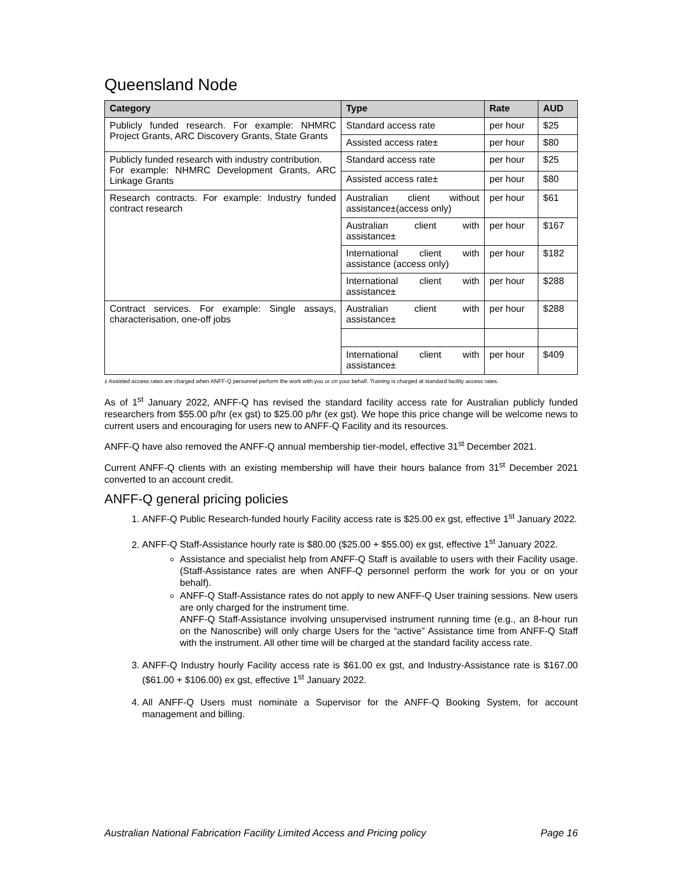Queensland Node
| Category | Type | Rate | AUD |
| --- | --- | --- | --- |
| Publicly funded research. For example: NHMRC Project Grants, ARC Discovery Grants, State Grants | Standard access rate | per hour | $25 |
| | Assisted access rate± | per hour | $80 |
| Publicly funded research with industry contribution. For example: NHMRC Development Grants, ARC Linkage Grants | Standard access rate | per hour | $25 |
| | Assisted access rate± | per hour | $80 |
| Research contracts. For example: Industry funded contract research | Australian client without assistance±(access only) | per hour | $61 |
| | Australian client with assistance± | per hour | $167 |
| | International client with assistance (access only) | per hour | $182 |
| | International client with assistance± | per hour | $288 |
| Contract services. For example: Single assays, characterisation, one-off jobs | Australian client with assistance± | per hour | $288 |
| | International client with assistance± | per hour | $409 |
± Assisted access rates are charged when ANFF-Q personnel perform the work with you or on your behalf. Training is charged at standard facility access rates.
As of 1<sup>st</sup> January 2022, ANFF-Q has revised the standard facility access rate for Australian publicly funded researchers from $55.00 p/hr (ex gst) to $25.00 p/hr (ex gst). We hope this price change will be welcome news to current users and encouraging for users new to ANFF-Q Facility and its resources.
ANFF-Q have also removed the ANFF-Q annual membership tier-model, effective 31<sup>st</sup> December 2021.
Current ANFF-Q clients with an existing membership will have their hours balance from 31<sup>st</sup> December 2021 converted to an account credit.
ANFF-Q general pricing policies
1. ANFF-Q Public Research-funded hourly Facility access rate is $25.00 ex gst, effective 1<sup>st</sup> January 2022.
2. ANFF-Q Staff-Assistance hourly rate is $80.00 ($25.00 + $55.00) ex gst, effective 1<sup>st</sup> January 2022.
Assistance and specialist help from ANFF-Q Staff is available to users with their Facility usage. (Staff-Assistance rates are when ANFF-Q personnel perform the work for you or on your behalf).
ANFF-Q Staff-Assistance rates do not apply to new ANFF-Q User training sessions. New users are only charged for the instrument time.
ANFF-Q Staff-Assistance involving unsupervised instrument running time (e.g., an 8-hour run on the Nanoscribe) will only charge Users for the “active” Assistance time from ANFF-Q Staff with the instrument. All other time will be charged at the standard facility access rate.
3. ANFF-Q Industry hourly Facility access rate is $61.00 ex gst, and Industry-Assistance rate is $167.00 ($61.00 + $106.00) ex gst, effective 1<sup>st</sup> January 2022.
4. All ANFF-Q Users must nominate a Supervisor for the ANFF-Q Booking System, for account management and billing.
Australian National Fabrication Facility Limited Access and Pricing policy Page 16